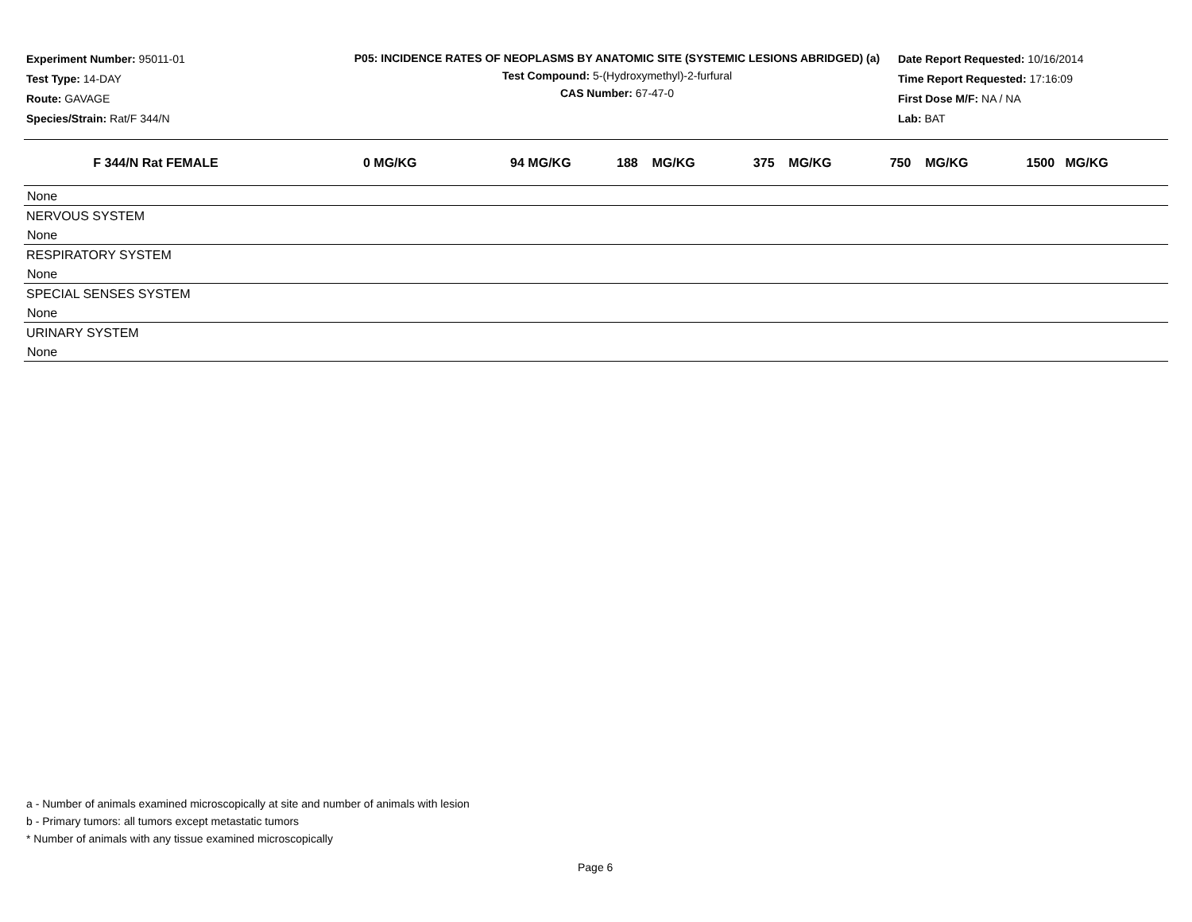Experiment Number: 95011-01
Test Type: 14-DAY
Route: GAVAGE
Species/Strain: Rat/F 344/N
P05: INCIDENCE RATES OF NEOPLASMS BY ANATOMIC SITE (SYSTEMIC LESIONS ABRIDGED) (a)
Test Compound: 5-(Hydroxymethyl)-2-furfural
CAS Number: 67-47-0
Date Report Requested: 10/16/2014
Time Report Requested: 17:16:09
First Dose M/F: NA / NA
Lab: BAT
| F 344/N Rat FEMALE | 0 MG/KG | 94 MG/KG | 188 MG/KG | 375 MG/KG | 750 MG/KG | 1500 MG/KG |
| --- | --- | --- | --- | --- | --- | --- |
| None | | | | | | |
| NERVOUS SYSTEM | | | | | | |
| None | | | | | | |
| RESPIRATORY SYSTEM | | | | | | |
| None | | | | | | |
| SPECIAL SENSES SYSTEM | | | | | | |
| None | | | | | | |
| URINARY SYSTEM | | | | | | |
| None | | | | | | |
a - Number of animals examined microscopically at site and number of animals with lesion
b - Primary tumors: all tumors except metastatic tumors
* Number of animals with any tissue examined microscopically
Page 6